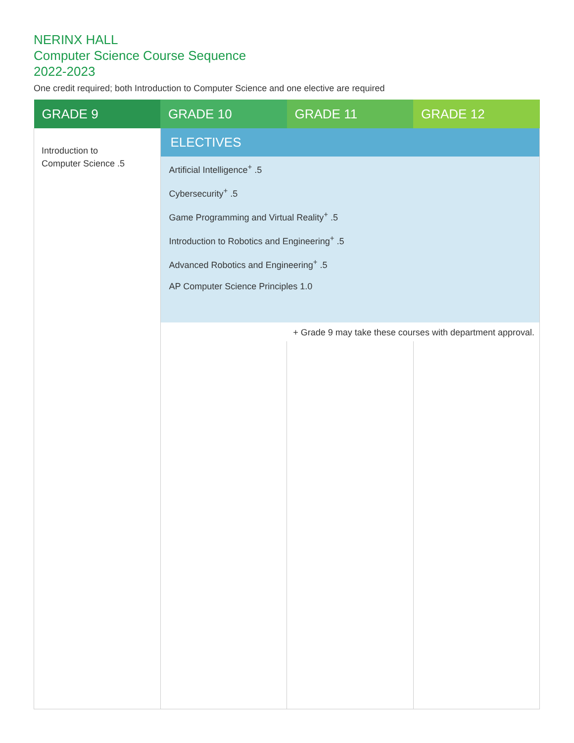NERINX HALL
Computer Science Course Sequence
2022-2023
One credit required; both Introduction to Computer Science and one elective are required
| GRADE 9 | GRADE 10 | GRADE 11 | GRADE 12 |
| --- | --- | --- | --- |
| Introduction to Computer Science .5 | ELECTIVES | | |
| | Artificial Intelligence<sup>+</sup> .5 Cybersecurity<sup>+</sup> .5 Game Programming and Virtual Reality<sup>+</sup> .5 Introduction to Robotics and Engineering<sup>+</sup> .5 Advanced Robotics and Engineering<sup>+</sup> .5 AP Computer Science Principles 1.0 | | |
| | + Grade 9 may take these courses with department approval. | | |